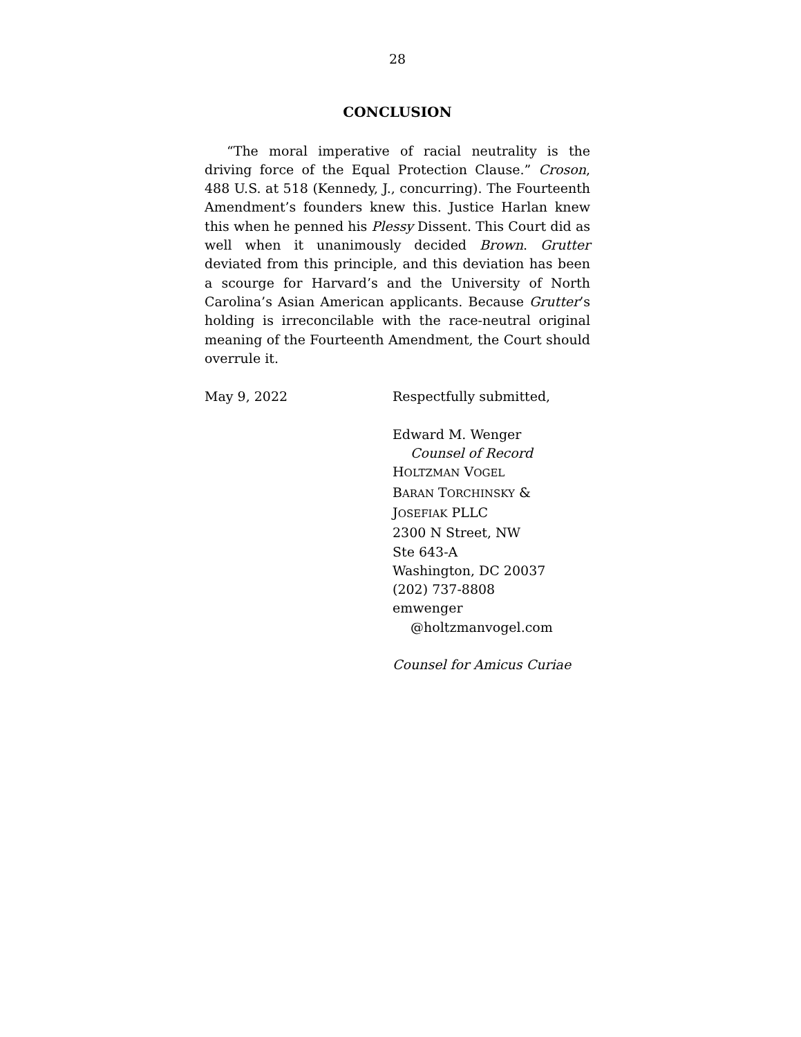28
CONCLUSION
“The moral imperative of racial neutrality is the driving force of the Equal Protection Clause.” Croson, 488 U.S. at 518 (Kennedy, J., concurring). The Fourteenth Amendment’s founders knew this. Justice Harlan knew this when he penned his Plessy Dissent. This Court did as well when it unanimously decided Brown. Grutter deviated from this principle, and this deviation has been a scourge for Harvard’s and the University of North Carolina’s Asian American applicants. Because Grutter’s holding is irreconcilable with the race-neutral original meaning of the Fourteenth Amendment, the Court should overrule it.
May 9, 2022 Respectfully submitted,
Edward M. Wenger
Counsel of Record
HOLTZMAN VOGEL
BARAN TORCHINSKY &
JOSEFIAK PLLC
2300 N Street, NW
Ste 643-A
Washington, DC 20037
(202) 737-8808
emwenger
@holtzmanvogel.com
Counsel for Amicus Curiae